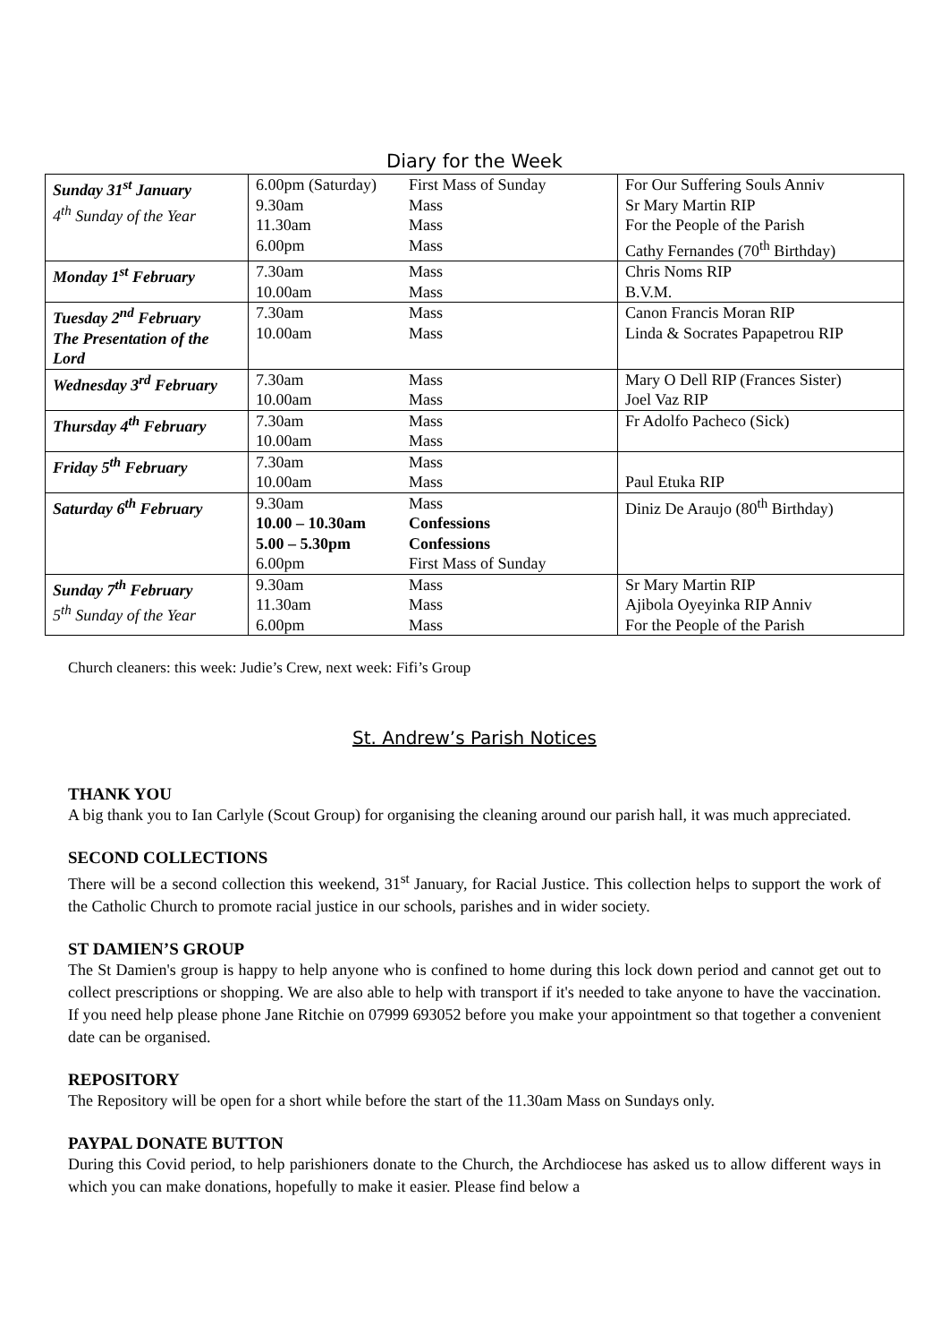Diary for the Week
| Sunday 31<sup>st</sup> January 4<sup>th</sup> Sunday of the Year | 6.00pm (Saturday) 9.30am 11.30am 6.00pm | First Mass of Sunday Mass Mass Mass | For Our Suffering Souls Anniv Sr Mary Martin RIP For the People of the Parish Cathy Fernandes (70<sup>th</sup> Birthday) |
| Monday 1<sup>st</sup> February | 7.30am 10.00am | Mass Mass | Chris Noms RIP B.V.M. |
| Tuesday 2<sup>nd</sup> February The Presentation of the Lord | 7.30am 10.00am | Mass Mass | Canon Francis Moran RIP Linda & Socrates Papapetrou RIP |
| Wednesday 3<sup>rd</sup> February | 7.30am 10.00am | Mass Mass | Mary O Dell RIP (Frances Sister) Joel Vaz RIP |
| Thursday 4<sup>th</sup> February | 7.30am 10.00am | Mass Mass | Fr Adolfo Pacheco (Sick) |
| Friday 5<sup>th</sup> February | 7.30am 10.00am | Mass Mass | Paul Etuka RIP |
| Saturday 6<sup>th</sup> February | 9.30am 10.00 – 10.30am 5.00 – 5.30pm 6.00pm | Mass Confessions Confessions First Mass of Sunday | Diniz De Araujo (80<sup>th</sup> Birthday) |
| Sunday 7<sup>th</sup> February 5<sup>th</sup> Sunday of the Year | 9.30am 11.30am 6.00pm | Mass Mass Mass | Sr Mary Martin RIP Ajibola Oyeyinka RIP Anniv For the People of the Parish |
Church cleaners: this week: Judie’s Crew, next week: Fifi’s Group
St. Andrew’s Parish Notices
THANK YOU
A big thank you to Ian Carlyle (Scout Group) for organising the cleaning around our parish hall, it was much appreciated.
SECOND COLLECTIONS
There will be a second collection this weekend, 31<sup>st</sup> January, for Racial Justice. This collection helps to support the work of the Catholic Church to promote racial justice in our schools, parishes and in wider society.
ST DAMIEN’S GROUP
The St Damien's group is happy to help anyone who is confined to home during this lock down period and cannot get out to collect prescriptions or shopping. We are also able to help with transport if it's needed to take anyone to have the vaccination. If you need help please phone Jane Ritchie on 07999 693052 before you make your appointment so that together a convenient date can be organised.
REPOSITORY
The Repository will be open for a short while before the start of the 11.30am Mass on Sundays only.
PAYPAL DONATE BUTTON
During this Covid period, to help parishioners donate to the Church, the Archdiocese has asked us to allow different ways in which you can make donations, hopefully to make it easier. Please find below a